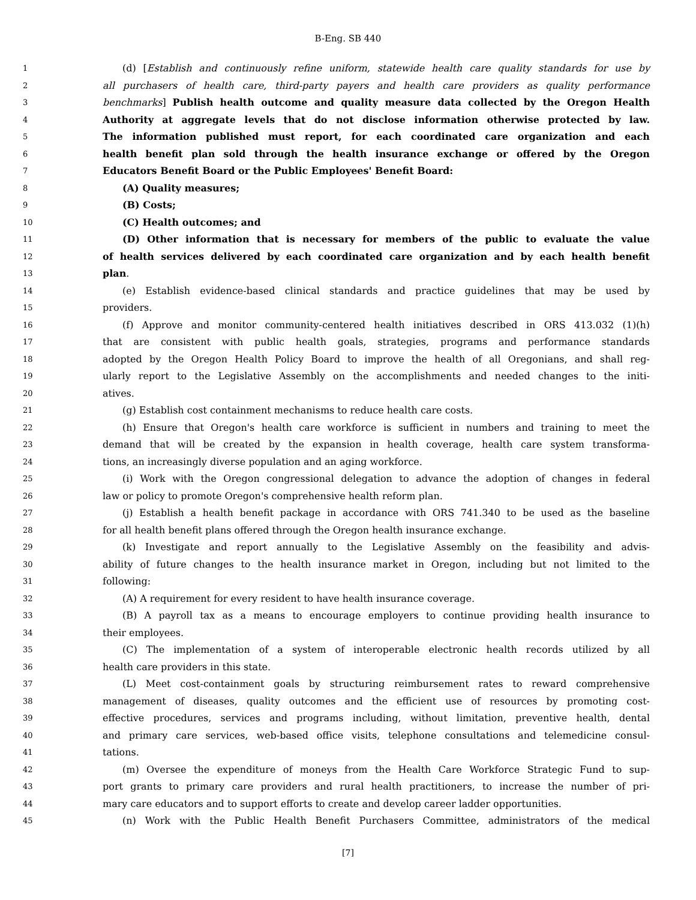B-Eng. SB 440
1 (d) [Establish and continuously refine uniform, statewide health care quality standards for use by
2 all purchasers of health care, third-party payers and health care providers as quality performance
3 benchmarks] Publish health outcome and quality measure data collected by the Oregon Health
4 Authority at aggregate levels that do not disclose information otherwise protected by law.
5 The information published must report, for each coordinated care organization and each
6 health benefit plan sold through the health insurance exchange or offered by the Oregon
7 Educators Benefit Board or the Public Employees' Benefit Board:
8 (A) Quality measures;
9 (B) Costs;
10 (C) Health outcomes; and
11 (D) Other information that is necessary for members of the public to evaluate the value
12 of health services delivered by each coordinated care organization and by each health benefit
13 plan.
14 (e) Establish evidence-based clinical standards and practice guidelines that may be used by
15 providers.
16 (f) Approve and monitor community-centered health initiatives described in ORS 413.032 (1)(h)
17 that are consistent with public health goals, strategies, programs and performance standards
18 adopted by the Oregon Health Policy Board to improve the health of all Oregonians, and shall reg-
19 ularly report to the Legislative Assembly on the accomplishments and needed changes to the initi-
20 atives.
21 (g) Establish cost containment mechanisms to reduce health care costs.
22 (h) Ensure that Oregon's health care workforce is sufficient in numbers and training to meet the
23 demand that will be created by the expansion in health coverage, health care system transforma-
24 tions, an increasingly diverse population and an aging workforce.
25 (i) Work with the Oregon congressional delegation to advance the adoption of changes in federal
26 law or policy to promote Oregon's comprehensive health reform plan.
27 (j) Establish a health benefit package in accordance with ORS 741.340 to be used as the baseline
28 for all health benefit plans offered through the Oregon health insurance exchange.
29 (k) Investigate and report annually to the Legislative Assembly on the feasibility and advis-
30 ability of future changes to the health insurance market in Oregon, including but not limited to the
31 following:
32 (A) A requirement for every resident to have health insurance coverage.
33 (B) A payroll tax as a means to encourage employers to continue providing health insurance to
34 their employees.
35 (C) The implementation of a system of interoperable electronic health records utilized by all
36 health care providers in this state.
37 (L) Meet cost-containment goals by structuring reimbursement rates to reward comprehensive
38 management of diseases, quality outcomes and the efficient use of resources by promoting cost-
39 effective procedures, services and programs including, without limitation, preventive health, dental
40 and primary care services, web-based office visits, telephone consultations and telemedicine consul-
41 tations.
42 (m) Oversee the expenditure of moneys from the Health Care Workforce Strategic Fund to sup-
43 port grants to primary care providers and rural health practitioners, to increase the number of pri-
44 mary care educators and to support efforts to create and develop career ladder opportunities.
45 (n) Work with the Public Health Benefit Purchasers Committee, administrators of the medical
[7]